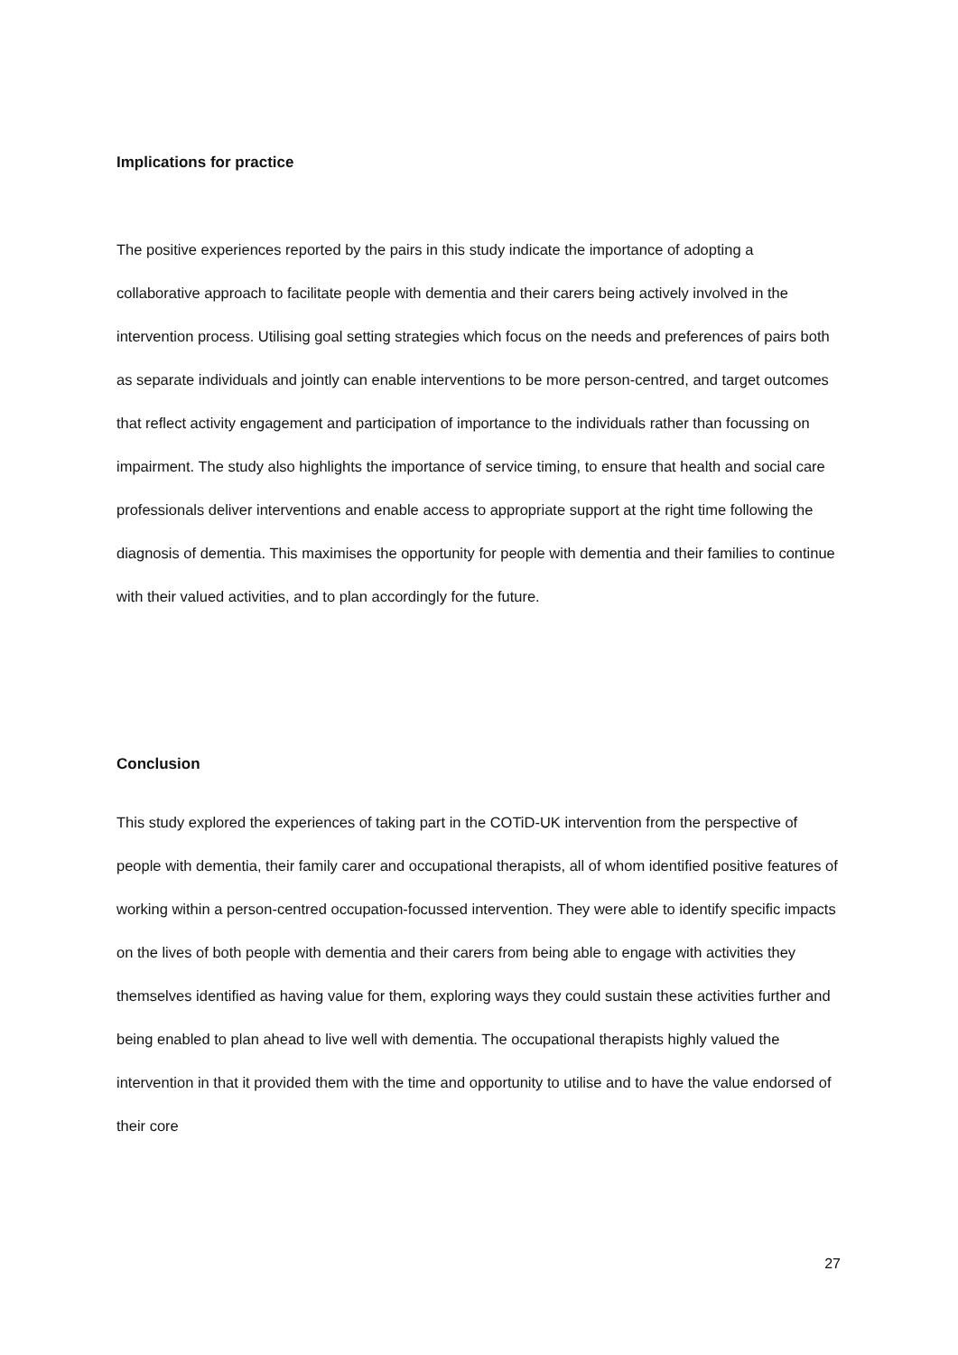Implications for practice
The positive experiences reported by the pairs in this study indicate the importance of adopting a collaborative approach to facilitate people with dementia and their carers being actively involved in the intervention process. Utilising goal setting strategies which focus on the needs and preferences of pairs both as separate individuals and jointly can enable interventions to be more person-centred, and target outcomes that reflect activity engagement and participation of importance to the individuals rather than focussing on impairment. The study also highlights the importance of service timing, to ensure that health and social care professionals deliver interventions and enable access to appropriate support at the right time following the diagnosis of dementia. This maximises the opportunity for people with dementia and their families to continue with their valued activities, and to plan accordingly for the future.
Conclusion
This study explored the experiences of taking part in the COTiD-UK intervention from the perspective of people with dementia, their family carer and occupational therapists, all of whom identified positive features of working within a person-centred occupation-focussed intervention. They were able to identify specific impacts on the lives of both people with dementia and their carers from being able to engage with activities they themselves identified as having value for them, exploring ways they could sustain these activities further and being enabled to plan ahead to live well with dementia. The occupational therapists highly valued the intervention in that it provided them with the time and opportunity to utilise and to have the value endorsed of their core
27